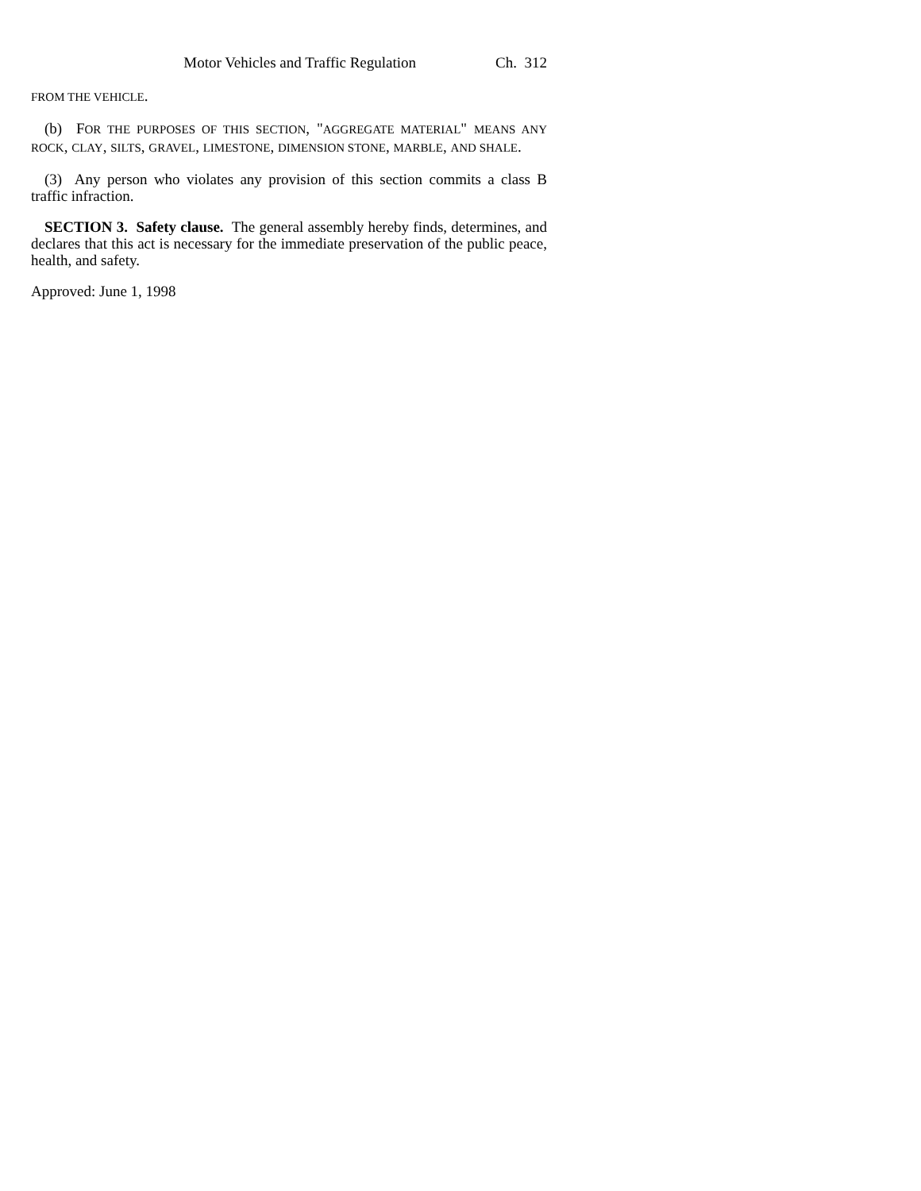Motor Vehicles and Traffic Regulation Ch. 312
FROM THE VEHICLE.
(b) FOR THE PURPOSES OF THIS SECTION, "AGGREGATE MATERIAL" MEANS ANY ROCK, CLAY, SILTS, GRAVEL, LIMESTONE, DIMENSION STONE, MARBLE, AND SHALE.
(3) Any person who violates any provision of this section commits a class B traffic infraction.
SECTION 3. Safety clause. The general assembly hereby finds, determines, and declares that this act is necessary for the immediate preservation of the public peace, health, and safety.
Approved: June 1, 1998